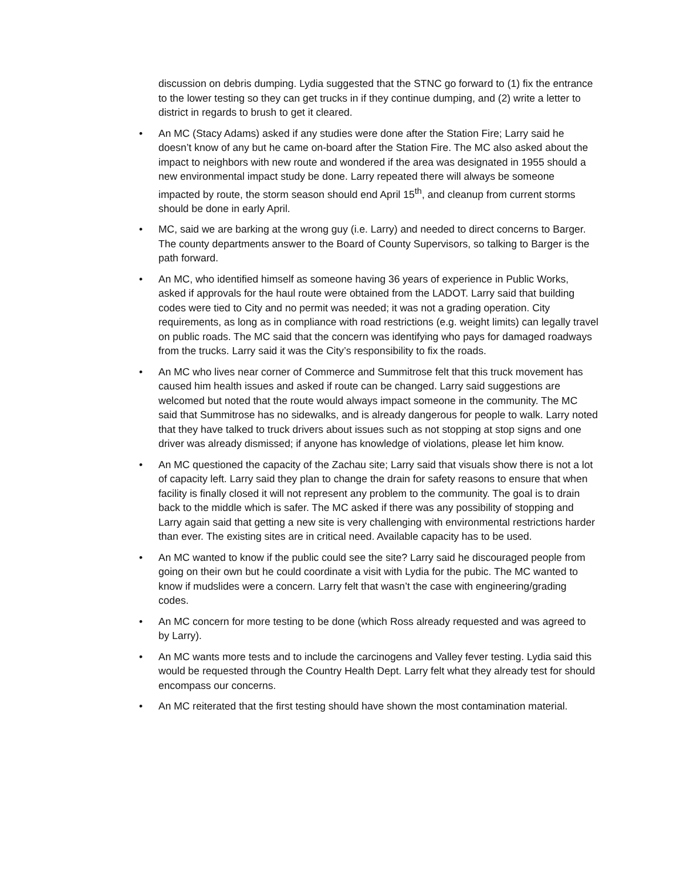discussion on debris dumping. Lydia suggested that the STNC go forward to (1) fix the entrance to the lower testing so they can get trucks in if they continue dumping, and (2) write a letter to district in regards to brush to get it cleared.
• An MC (Stacy Adams) asked if any studies were done after the Station Fire; Larry said he doesn’t know of any but he came on-board after the Station Fire. The MC also asked about the impact to neighbors with new route and wondered if the area was designated in 1955 should a new environmental impact study be done. Larry repeated there will always be someone impacted by route, the storm season should end April 15<sup>th</sup>, and cleanup from current storms should be done in early April.
• MC, said we are barking at the wrong guy (i.e. Larry) and needed to direct concerns to Barger. The county departments answer to the Board of County Supervisors, so talking to Barger is the path forward.
• An MC, who identified himself as someone having 36 years of experience in Public Works, asked if approvals for the haul route were obtained from the LADOT. Larry said that building codes were tied to City and no permit was needed; it was not a grading operation. City requirements, as long as in compliance with road restrictions (e.g. weight limits) can legally travel on public roads. The MC said that the concern was identifying who pays for damaged roadways from the trucks. Larry said it was the City’s responsibility to fix the roads.
• An MC who lives near corner of Commerce and Summitrose felt that this truck movement has caused him health issues and asked if route can be changed. Larry said suggestions are welcomed but noted that the route would always impact someone in the community. The MC said that Summitrose has no sidewalks, and is already dangerous for people to walk. Larry noted that they have talked to truck drivers about issues such as not stopping at stop signs and one driver was already dismissed; if anyone has knowledge of violations, please let him know.
• An MC questioned the capacity of the Zachau site; Larry said that visuals show there is not a lot of capacity left. Larry said they plan to change the drain for safety reasons to ensure that when facility is finally closed it will not represent any problem to the community. The goal is to drain back to the middle which is safer. The MC asked if there was any possibility of stopping and Larry again said that getting a new site is very challenging with environmental restrictions harder than ever. The existing sites are in critical need. Available capacity has to be used.
• An MC wanted to know if the public could see the site? Larry said he discouraged people from going on their own but he could coordinate a visit with Lydia for the pubic. The MC wanted to know if mudslides were a concern. Larry felt that wasn’t the case with engineering/grading codes.
• An MC concern for more testing to be done (which Ross already requested and was agreed to by Larry).
• An MC wants more tests and to include the carcinogens and Valley fever testing. Lydia said this would be requested through the Country Health Dept. Larry felt what they already test for should encompass our concerns.
• An MC reiterated that the first testing should have shown the most contamination material.